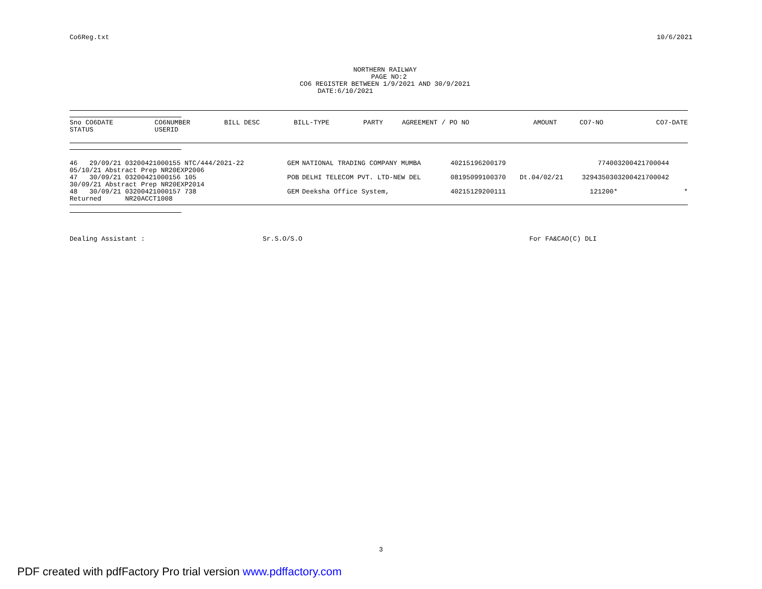Co6Reg.txt 10/6/2021
NORTHERN RAILWAY PAGE NO:2 CO6 REGISTER BETWEEN 1/9/2021 AND 30/9/2021 DATE:6/10/2021
| Sno CO6DATE | CO6NUMBER | BILL DESC | BILL-TYPE | PARTY | AGREEMENT / PO NO | | AMOUNT | CO7-NO | CO7-DATE |
| --- | --- | --- | --- | --- | --- | --- | --- | --- | --- |
| STATUS | USERID | | | | | | | | |
| 46 29/09/21 03200421000155 NTC/444/2021-22 | GEM | NATIONAL TRADING COMPANY MUMBA | 40215196200179 | | 7740 | 03200421700044 | |
| 05/10/21 Abstract Prep NR20EXP2006 | | | | | | | |
| 47 30/09/21 03200421000156 105 | POB | DELHI TELECOM PVT. LTD-NEW DEL | 08195099100370 | Dt.04/02/21 | 32943503 | 03200421700042 | |
| 30/09/21 Abstract Prep NR20EXP2014 | | | | | | | |
| 48 30/09/21 03200421000157 738 | GEM | Deeksha Office System, | 40215129200111 | | 121200 | * | * |
| Returned NR20ACCT1008 | | | | | | | |
Dealing Assistant : Sr.S.O/S.O For FA&CAO(C) DLI
3
PDF created with pdfFactory Pro trial version www.pdffactory.com